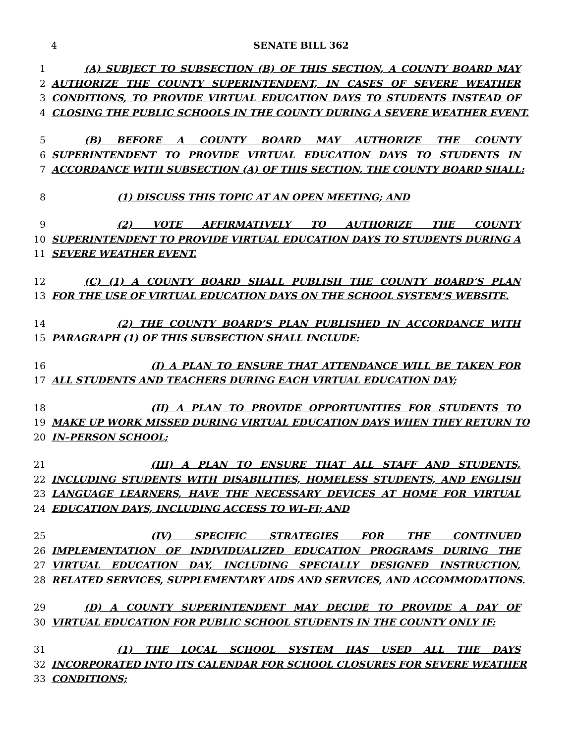4 SENATE BILL 362
1 (A) SUBJECT TO SUBSECTION (B) OF THIS SECTION, A COUNTY BOARD MAY
2 AUTHORIZE THE COUNTY SUPERINTENDENT, IN CASES OF SEVERE WEATHER
3 CONDITIONS, TO PROVIDE VIRTUAL EDUCATION DAYS TO STUDENTS INSTEAD OF
4 CLOSING THE PUBLIC SCHOOLS IN THE COUNTY DURING A SEVERE WEATHER EVENT.
5 (B) BEFORE A COUNTY BOARD MAY AUTHORIZE THE COUNTY
6 SUPERINTENDENT TO PROVIDE VIRTUAL EDUCATION DAYS TO STUDENTS IN
7 ACCORDANCE WITH SUBSECTION (A) OF THIS SECTION, THE COUNTY BOARD SHALL:
8 (1) DISCUSS THIS TOPIC AT AN OPEN MEETING; AND
9 (2) VOTE AFFIRMATIVELY TO AUTHORIZE THE COUNTY
10 SUPERINTENDENT TO PROVIDE VIRTUAL EDUCATION DAYS TO STUDENTS DURING A
11 SEVERE WEATHER EVENT.
12 (C) (1) A COUNTY BOARD SHALL PUBLISH THE COUNTY BOARD’S PLAN
13 FOR THE USE OF VIRTUAL EDUCATION DAYS ON THE SCHOOL SYSTEM’S WEBSITE.
14 (2) THE COUNTY BOARD’S PLAN PUBLISHED IN ACCORDANCE WITH
15 PARAGRAPH (1) OF THIS SUBSECTION SHALL INCLUDE:
16 (I) A PLAN TO ENSURE THAT ATTENDANCE WILL BE TAKEN FOR
17 ALL STUDENTS AND TEACHERS DURING EACH VIRTUAL EDUCATION DAY;
18 (II) A PLAN TO PROVIDE OPPORTUNITIES FOR STUDENTS TO
19 MAKE UP WORK MISSED DURING VIRTUAL EDUCATION DAYS WHEN THEY RETURN TO
20 IN–PERSON SCHOOL;
21 (III) A PLAN TO ENSURE THAT ALL STAFF AND STUDENTS,
22 INCLUDING STUDENTS WITH DISABILITIES, HOMELESS STUDENTS, AND ENGLISH
23 LANGUAGE LEARNERS, HAVE THE NECESSARY DEVICES AT HOME FOR VIRTUAL
24 EDUCATION DAYS, INCLUDING ACCESS TO WI–FI; AND
25 (IV) SPECIFIC STRATEGIES FOR THE CONTINUED
26 IMPLEMENTATION OF INDIVIDUALIZED EDUCATION PROGRAMS DURING THE
27 VIRTUAL EDUCATION DAY, INCLUDING SPECIALLY DESIGNED INSTRUCTION,
28 RELATED SERVICES, SUPPLEMENTARY AIDS AND SERVICES, AND ACCOMMODATIONS.
29 (D) A COUNTY SUPERINTENDENT MAY DECIDE TO PROVIDE A DAY OF
30 VIRTUAL EDUCATION FOR PUBLIC SCHOOL STUDENTS IN THE COUNTY ONLY IF:
31 (1) THE LOCAL SCHOOL SYSTEM HAS USED ALL THE DAYS
32 INCORPORATED INTO ITS CALENDAR FOR SCHOOL CLOSURES FOR SEVERE WEATHER
33 CONDITIONS;